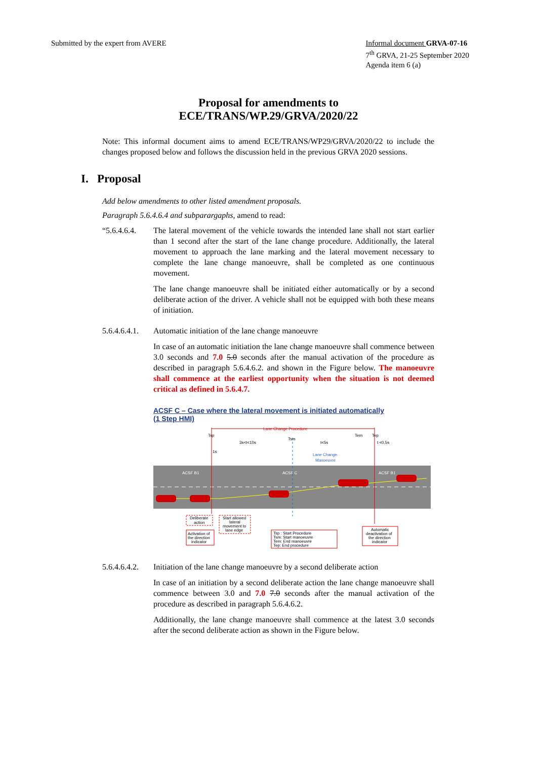Submitted by the expert from AVERE
Informal document GRVA-07-16
7<sup>th</sup> GRVA, 21-25 September 2020
Agenda item 6 (a)
Proposal for amendments to
ECE/TRANS/WP.29/GRVA/2020/22
Note: This informal document aims to amend ECE/TRANS/WP29/GRVA/2020/22 to include the changes proposed below and follows the discussion held in the previous GRVA 2020 sessions.
I. Proposal
Add below amendments to other listed amendment proposals.
Paragraph 5.6.4.6.4 and subparargaphs, amend to read:
“5.6.4.6.4.
The lateral movement of the vehicle towards the intended lane shall not start earlier than 1 second after the start of the lane change procedure. Additionally, the lateral movement to approach the lane marking and the lateral movement necessary to complete the lane change manoeuvre, shall be completed as one continuous movement.
The lane change manoeuvre shall be initiated either automatically or by a second deliberate action of the driver. A vehicle shall not be equipped with both these means of initiation.
5.6.4.6.4.1.
Automatic initiation of the lane change manoeuvre
In case of an automatic initiation the lane change manoeuvre shall commence between 3.0 seconds and 7.0 5.0 seconds after the manual activation of the procedure as described in paragraph 5.6.4.6.2. and shown in the Figure below. The manoeuvre shall commence at the earliest opportunity when the situation is not deemed critical as defined in 5.6.4.7.
ACSF C – Case where the lateral movement is initiated automatically
(1 Step HMI)
Lane Change Procedure
Tsp
Tsm
Tem
Tep
3s<t<10s
t<5s
t <0,5s
1s
Lane Change
Manoeuvre
ACSF B1
ACSF C
ACSF B1
Deliberate
action
Start allowed
lateral
movement to
lane edge
Activation of
the direction
indicator
Tsp : Start Procedure
Tsm: Start manoeuvre
Tem: End manoeuvre
Tep: End procedure
Automatic
deactivation of
the direction
indicator
5.6.4.6.4.2.
Initiation of the lane change manoeuvre by a second deliberate action
In case of an initiation by a second deliberate action the lane change manoeuvre shall commence between 3.0 and 7.0 7.0 seconds after the manual activation of the procedure as described in paragraph 5.6.4.6.2.
Additionally, the lane change manoeuvre shall commence at the latest 3.0 seconds after the second deliberate action as shown in the Figure below.